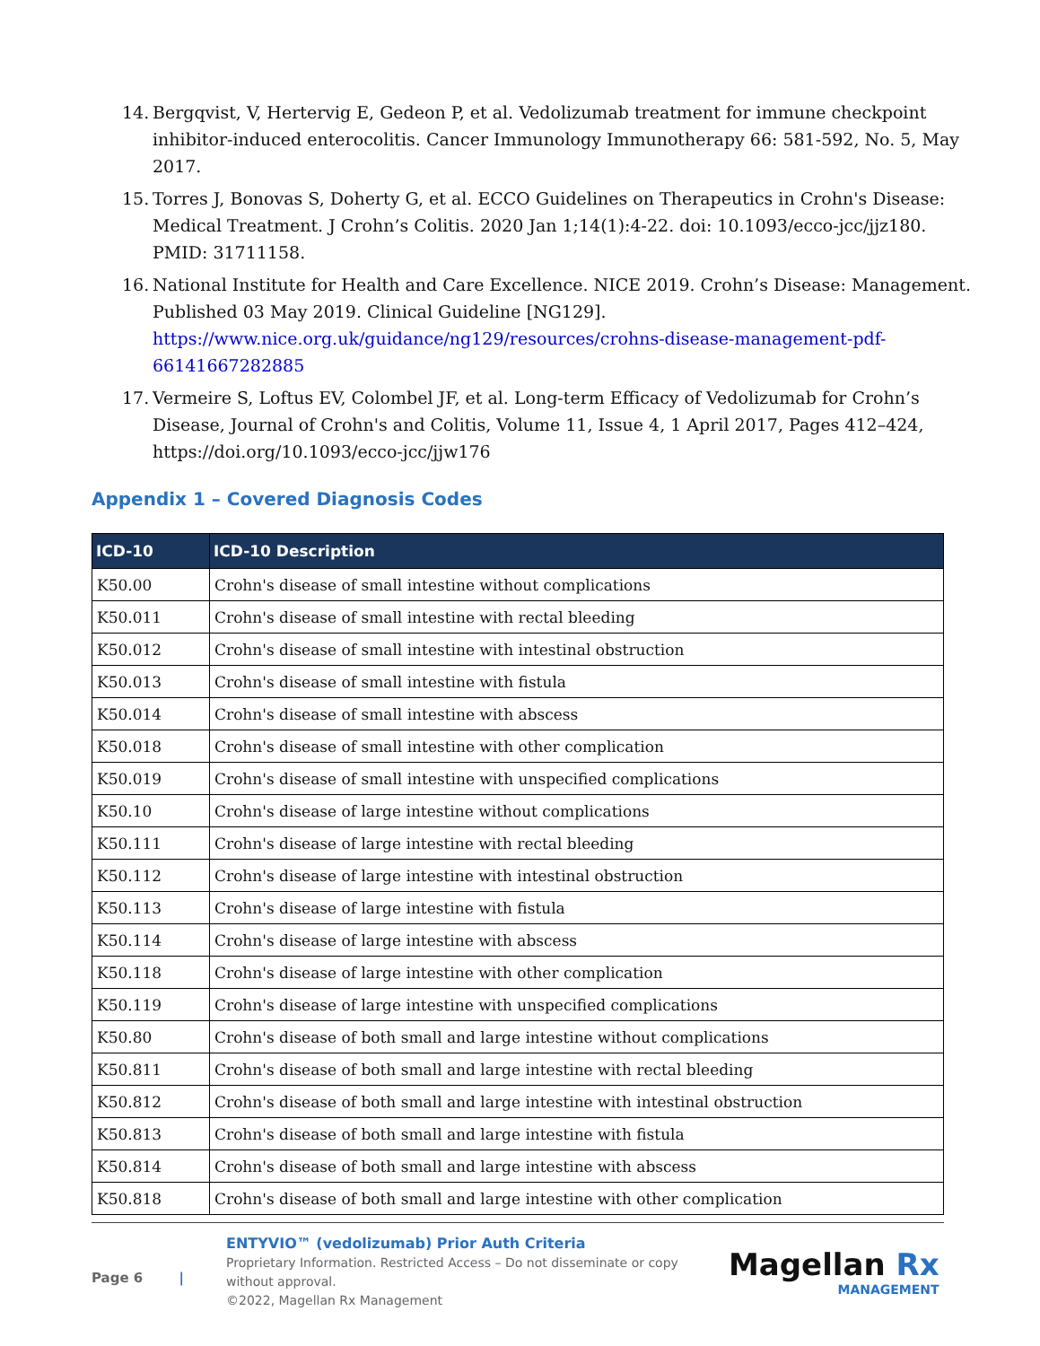14. Bergqvist, V, Hertervig E, Gedeon P, et al. Vedolizumab treatment for immune checkpoint inhibitor-induced enterocolitis. Cancer Immunology Immunotherapy 66: 581-592, No. 5, May 2017.
15. Torres J, Bonovas S, Doherty G, et al. ECCO Guidelines on Therapeutics in Crohn's Disease: Medical Treatment. J Crohn’s Colitis. 2020 Jan 1;14(1):4-22. doi: 10.1093/ecco-jcc/jjz180. PMID: 31711158.
16. National Institute for Health and Care Excellence. NICE 2019. Crohn’s Disease: Management. Published 03 May 2019. Clinical Guideline [NG129]. https://www.nice.org.uk/guidance/ng129/resources/crohns-disease-management-pdf-66141667282885
17. Vermeire S, Loftus EV, Colombel JF, et al. Long-term Efficacy of Vedolizumab for Crohn’s Disease, Journal of Crohn's and Colitis, Volume 11, Issue 4, 1 April 2017, Pages 412–424, https://doi.org/10.1093/ecco-jcc/jjw176
Appendix 1 – Covered Diagnosis Codes
| ICD-10 | ICD-10 Description |
| --- | --- |
| K50.00 | Crohn's disease of small intestine without complications |
| K50.011 | Crohn's disease of small intestine with rectal bleeding |
| K50.012 | Crohn's disease of small intestine with intestinal obstruction |
| K50.013 | Crohn's disease of small intestine with fistula |
| K50.014 | Crohn's disease of small intestine with abscess |
| K50.018 | Crohn's disease of small intestine with other complication |
| K50.019 | Crohn's disease of small intestine with unspecified complications |
| K50.10 | Crohn's disease of large intestine without complications |
| K50.111 | Crohn's disease of large intestine with rectal bleeding |
| K50.112 | Crohn's disease of large intestine with intestinal obstruction |
| K50.113 | Crohn's disease of large intestine with fistula |
| K50.114 | Crohn's disease of large intestine with abscess |
| K50.118 | Crohn's disease of large intestine with other complication |
| K50.119 | Crohn's disease of large intestine with unspecified complications |
| K50.80 | Crohn's disease of both small and large intestine without complications |
| K50.811 | Crohn's disease of both small and large intestine with rectal bleeding |
| K50.812 | Crohn's disease of both small and large intestine with intestinal obstruction |
| K50.813 | Crohn's disease of both small and large intestine with fistula |
| K50.814 | Crohn's disease of both small and large intestine with abscess |
| K50.818 | Crohn's disease of both small and large intestine with other complication |
Page 6 |
ENTYVIO™ (vedolizumab) Prior Auth Criteria
Proprietary Information. Restricted Access – Do not disseminate or copy without approval.
©2022, Magellan Rx Management
Magellan Rx
MANAGEMENT